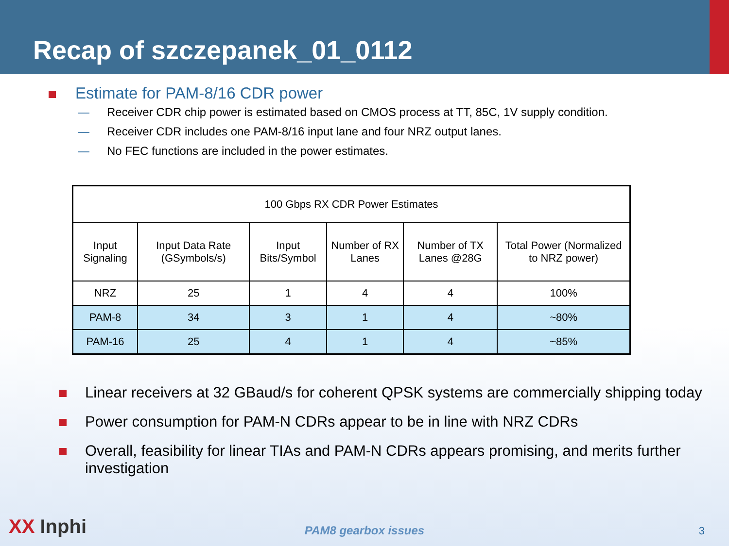Recap of szczepanek_01_0112
Estimate for PAM-8/16 CDR power
— Receiver CDR chip power is estimated based on CMOS process at TT, 85C, 1V supply condition.
— Receiver CDR includes one PAM-8/16 input lane and four NRZ output lanes.
— No FEC functions are included in the power estimates.
| 100 Gbps RX CDR Power Estimates | | | | | |
| --- | --- | --- | --- | --- | --- |
| Input Signaling | Input Data Rate (GSymbols/s) | Input Bits/Symbol | Number of RX Lanes | Number of TX Lanes @28G | Total Power (Normalized to NRZ power) |
| NRZ | 25 | 1 | 4 | 4 | 100% |
| PAM-8 | 34 | 3 | 1 | 4 | ~80% |
| PAM-16 | 25 | 4 | 1 | 4 | ~85% |
Linear receivers at 32 GBaud/s for coherent QPSK systems are commercially shipping today
Power consumption for PAM-N CDRs appear to be in line with NRZ CDRs
Overall, feasibility for linear TIAs and PAM-N CDRs appears promising, and merits further investigation
XX Inphi
PAM8 gearbox issues
3